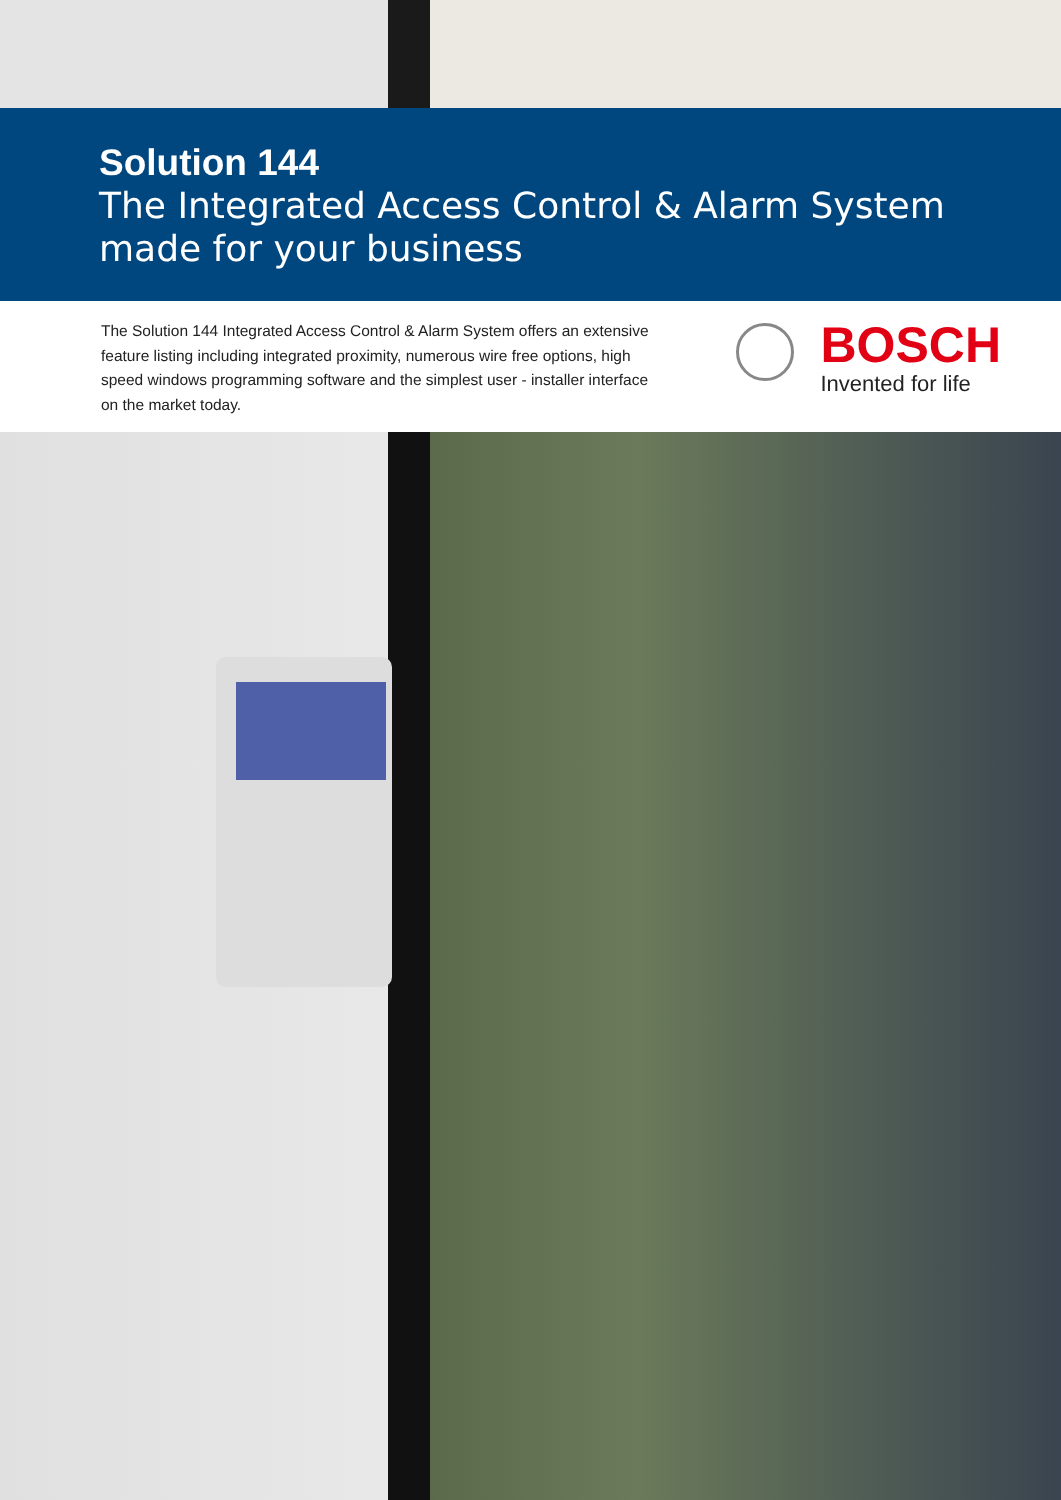Solution 144
The Integrated Access Control & Alarm System
made for your business
The Solution 144 Integrated Access Control & Alarm System offers an extensive feature listing including integrated proximity, numerous wire free options, high speed windows programming software and the simplest user - installer interface on the market today.
BOSCH
Invented for life